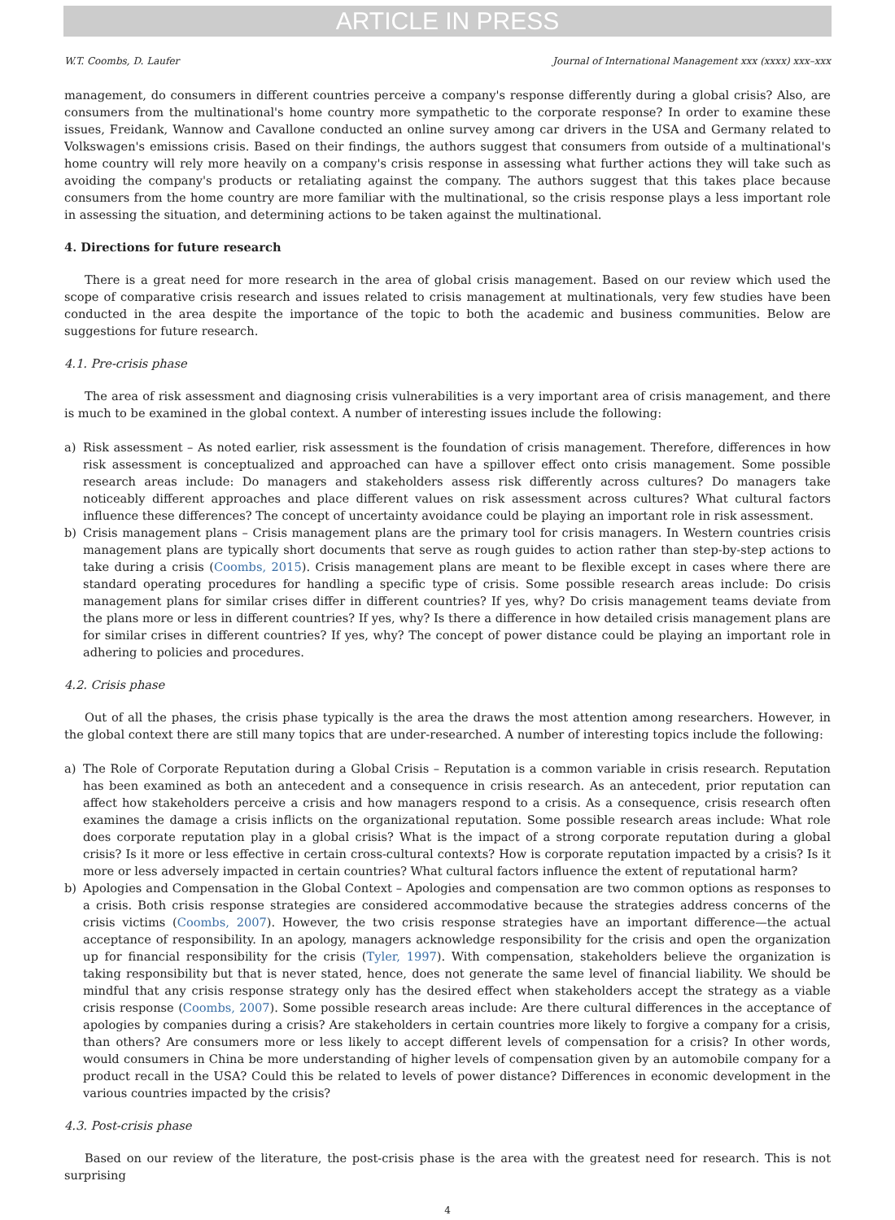ARTICLE IN PRESS
W.T. Coombs, D. Laufer Journal of International Management xxx (xxxx) xxx–xxx
management, do consumers in different countries perceive a company's response differently during a global crisis? Also, are consumers from the multinational's home country more sympathetic to the corporate response? In order to examine these issues, Freidank, Wannow and Cavallone conducted an online survey among car drivers in the USA and Germany related to Volkswagen's emissions crisis. Based on their findings, the authors suggest that consumers from outside of a multinational's home country will rely more heavily on a company's crisis response in assessing what further actions they will take such as avoiding the company's products or retaliating against the company. The authors suggest that this takes place because consumers from the home country are more familiar with the multinational, so the crisis response plays a less important role in assessing the situation, and determining actions to be taken against the multinational.
4. Directions for future research
There is a great need for more research in the area of global crisis management. Based on our review which used the scope of comparative crisis research and issues related to crisis management at multinationals, very few studies have been conducted in the area despite the importance of the topic to both the academic and business communities. Below are suggestions for future research.
4.1. Pre-crisis phase
The area of risk assessment and diagnosing crisis vulnerabilities is a very important area of crisis management, and there is much to be examined in the global context. A number of interesting issues include the following:
a) Risk assessment – As noted earlier, risk assessment is the foundation of crisis management. Therefore, differences in how risk assessment is conceptualized and approached can have a spillover effect onto crisis management. Some possible research areas include: Do managers and stakeholders assess risk differently across cultures? Do managers take noticeably different approaches and place different values on risk assessment across cultures? What cultural factors influence these differences? The concept of uncertainty avoidance could be playing an important role in risk assessment.
b) Crisis management plans – Crisis management plans are the primary tool for crisis managers. In Western countries crisis management plans are typically short documents that serve as rough guides to action rather than step-by-step actions to take during a crisis (Coombs, 2015). Crisis management plans are meant to be flexible except in cases where there are standard operating procedures for handling a specific type of crisis. Some possible research areas include: Do crisis management plans for similar crises differ in different countries? If yes, why? Do crisis management teams deviate from the plans more or less in different countries? If yes, why? Is there a difference in how detailed crisis management plans are for similar crises in different countries? If yes, why? The concept of power distance could be playing an important role in adhering to policies and procedures.
4.2. Crisis phase
Out of all the phases, the crisis phase typically is the area the draws the most attention among researchers. However, in the global context there are still many topics that are under-researched. A number of interesting topics include the following:
a) The Role of Corporate Reputation during a Global Crisis – Reputation is a common variable in crisis research. Reputation has been examined as both an antecedent and a consequence in crisis research. As an antecedent, prior reputation can affect how stakeholders perceive a crisis and how managers respond to a crisis. As a consequence, crisis research often examines the damage a crisis inflicts on the organizational reputation. Some possible research areas include: What role does corporate reputation play in a global crisis? What is the impact of a strong corporate reputation during a global crisis? Is it more or less effective in certain cross-cultural contexts? How is corporate reputation impacted by a crisis? Is it more or less adversely impacted in certain countries? What cultural factors influence the extent of reputational harm?
b) Apologies and Compensation in the Global Context – Apologies and compensation are two common options as responses to a crisis. Both crisis response strategies are considered accommodative because the strategies address concerns of the crisis victims (Coombs, 2007). However, the two crisis response strategies have an important difference—the actual acceptance of responsibility. In an apology, managers acknowledge responsibility for the crisis and open the organization up for financial responsibility for the crisis (Tyler, 1997). With compensation, stakeholders believe the organization is taking responsibility but that is never stated, hence, does not generate the same level of financial liability. We should be mindful that any crisis response strategy only has the desired effect when stakeholders accept the strategy as a viable crisis response (Coombs, 2007). Some possible research areas include: Are there cultural differences in the acceptance of apologies by companies during a crisis? Are stakeholders in certain countries more likely to forgive a company for a crisis, than others? Are consumers more or less likely to accept different levels of compensation for a crisis? In other words, would consumers in China be more understanding of higher levels of compensation given by an automobile company for a product recall in the USA? Could this be related to levels of power distance? Differences in economic development in the various countries impacted by the crisis?
4.3. Post-crisis phase
Based on our review of the literature, the post-crisis phase is the area with the greatest need for research. This is not surprising
4